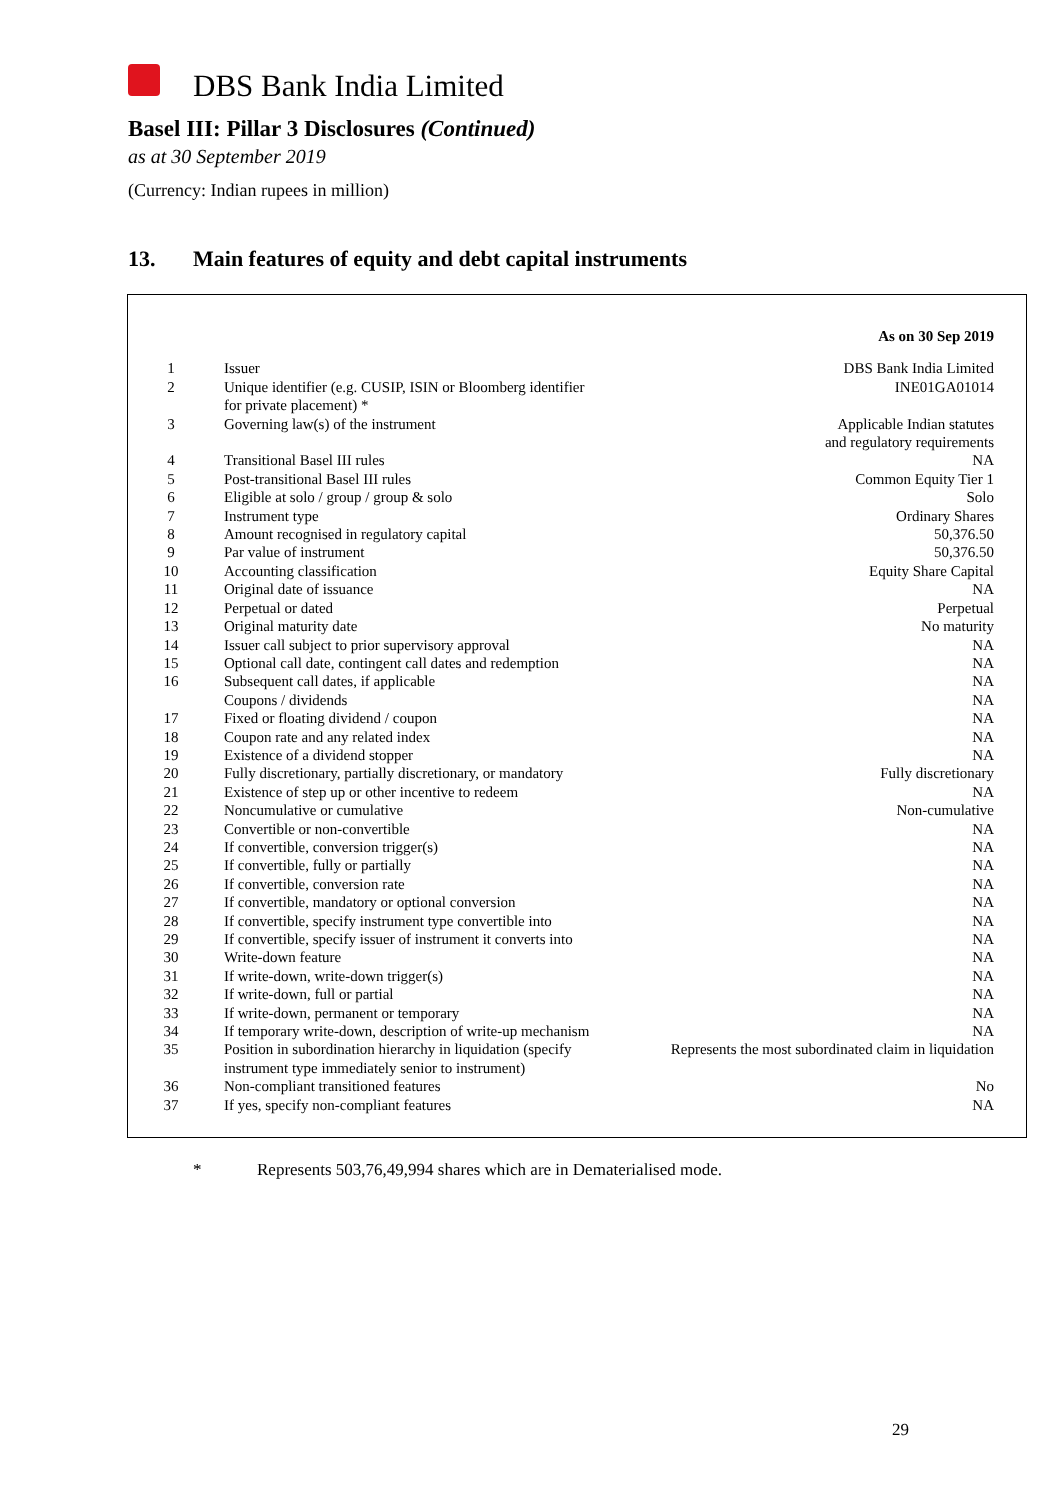DBS Bank India Limited
Basel III: Pillar 3 Disclosures (Continued)
as at 30 September 2019
(Currency: Indian rupees in million)
13. Main features of equity and debt capital instruments
| As on 30 Sep 2019 | | | |
| --- | --- | --- | --- |
| 1 | | Issuer | DBS Bank India Limited |
| 2 | | Unique identifier (e.g. CUSIP, ISIN or Bloomberg identifier for private placement) * | INE01GA01014 |
| 3 | | Governing law(s) of the instrument | Applicable Indian statutes and regulatory requirements |
| 4 | | Transitional Basel III rules | NA |
| 5 | | Post-transitional Basel III rules | Common Equity Tier 1 |
| 6 | | Eligible at solo / group / group & solo | Solo |
| 7 | | Instrument type | Ordinary Shares |
| 8 | | Amount recognised in regulatory capital | 50,376.50 |
| 9 | | Par value of instrument | 50,376.50 |
| 10 | | Accounting classification | Equity Share Capital |
| 11 | | Original date of issuance | NA |
| 12 | | Perpetual or dated | Perpetual |
| 13 | | Original maturity date | No maturity |
| 14 | | Issuer call subject to prior supervisory approval | NA |
| 15 | | Optional call date, contingent call dates and redemption | NA |
| 16 | | Subsequent call dates, if applicable | NA |
| | | Coupons / dividends | NA |
| 17 | | Fixed or floating dividend / coupon | NA |
| 18 | | Coupon rate and any related index | NA |
| 19 | | Existence of a dividend stopper | NA |
| 20 | | Fully discretionary, partially discretionary, or mandatory | Fully discretionary |
| 21 | | Existence of step up or other incentive to redeem | NA |
| 22 | | Noncumulative or cumulative | Non-cumulative |
| 23 | | Convertible or non-convertible | NA |
| 24 | | If convertible, conversion trigger(s) | NA |
| 25 | | If convertible, fully or partially | NA |
| 26 | | If convertible, conversion rate | NA |
| 27 | | If convertible, mandatory or optional conversion | NA |
| 28 | | If convertible, specify instrument type convertible into | NA |
| 29 | | If convertible, specify issuer of instrument it converts into | NA |
| 30 | | Write-down feature | NA |
| 31 | | If write-down, write-down trigger(s) | NA |
| 32 | | If write-down, full or partial | NA |
| 33 | | If write-down, permanent or temporary | NA |
| 34 | | If temporary write-down, description of write-up mechanism | NA |
| 35 | | Position in subordination hierarchy in liquidation (specify instrument type immediately senior to instrument) | Represents the most subordinated claim in liquidation |
| 36 | | Non-compliant transitioned features | No |
| 37 | | If yes, specify non-compliant features | NA |
* Represents 503,76,49,994 shares which are in Dematerialised mode.
29